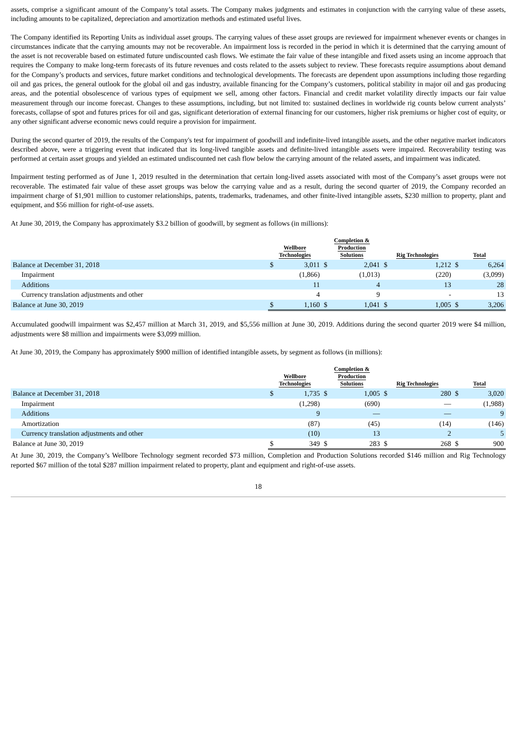assets, comprise a significant amount of the Company’s total assets. The Company makes judgments and estimates in conjunction with the carrying value of these assets, including amounts to be capitalized, depreciation and amortization methods and estimated useful lives.
The Company identified its Reporting Units as individual asset groups. The carrying values of these asset groups are reviewed for impairment whenever events or changes in circumstances indicate that the carrying amounts may not be recoverable. An impairment loss is recorded in the period in which it is determined that the carrying amount of the asset is not recoverable based on estimated future undiscounted cash flows. We estimate the fair value of these intangible and fixed assets using an income approach that requires the Company to make long-term forecasts of its future revenues and costs related to the assets subject to review. These forecasts require assumptions about demand for the Company’s products and services, future market conditions and technological developments. The forecasts are dependent upon assumptions including those regarding oil and gas prices, the general outlook for the global oil and gas industry, available financing for the Company’s customers, political stability in major oil and gas producing areas, and the potential obsolescence of various types of equipment we sell, among other factors. Financial and credit market volatility directly impacts our fair value measurement through our income forecast. Changes to these assumptions, including, but not limited to: sustained declines in worldwide rig counts below current analysts’ forecasts, collapse of spot and futures prices for oil and gas, significant deterioration of external financing for our customers, higher risk premiums or higher cost of equity, or any other significant adverse economic news could require a provision for impairment.
During the second quarter of 2019, the results of the Company's test for impairment of goodwill and indefinite-lived intangible assets, and the other negative market indicators described above, were a triggering event that indicated that its long-lived tangible assets and definite-lived intangible assets were impaired. Recoverability testing was performed at certain asset groups and yielded an estimated undiscounted net cash flow below the carrying amount of the related assets, and impairment was indicated.
Impairment testing performed as of June 1, 2019 resulted in the determination that certain long-lived assets associated with most of the Company’s asset groups were not recoverable. The estimated fair value of these asset groups was below the carrying value and as a result, during the second quarter of 2019, the Company recorded an impairment charge of $1,901 million to customer relationships, patents, trademarks, tradenames, and other finite-lived intangible assets, $230 million to property, plant and equipment, and $56 million for right-of-use assets.
At June 30, 2019, the Company has approximately $3.2 billion of goodwill, by segment as follows (in millions):
| | Wellbore Technologies | | Completion & Production Solutions | | Rig Technologies | | Total | |
| --- | --- | --- | --- | --- | --- | --- | --- | --- |
| Balance at December 31, 2018 | $ | 3,011 | $ | 2,041 | $ | 1,212 | $ | 6,264 |
| Impairment | | (1,866) | | (1,013) | | (220) | | (3,099) |
| Additions | | 11 | | 4 | | 13 | | 28 |
| Currency translation adjustments and other | | 4 | | 9 | | - | | 13 |
| Balance at June 30, 2019 | $ | 1,160 | $ | 1,041 | $ | 1,005 | $ | 3,206 |
Accumulated goodwill impairment was $2,457 million at March 31, 2019, and $5,556 million at June 30, 2019. Additions during the second quarter 2019 were $4 million, adjustments were $8 million and impairments were $3,099 million.
At June 30, 2019, the Company has approximately $900 million of identified intangible assets, by segment as follows (in millions):
| | Wellbore Technologies | | Completion & Production Solutions | | Rig Technologies | | Total | |
| --- | --- | --- | --- | --- | --- | --- | --- | --- |
| Balance at December 31, 2018 | $ | 1,735 | $ | 1,005 | $ | 280 | $ | 3,020 |
| Impairment | | (1,298) | | (690) | | — | | (1,988) |
| Additions | | 9 | | — | | — | | 9 |
| Amortization | | (87) | | (45) | | (14) | | (146) |
| Currency translation adjustments and other | | (10) | | 13 | | 2 | | 5 |
| Balance at June 30, 2019 | $ | 349 | $ | 283 | $ | 268 | $ | 900 |
At June 30, 2019, the Company’s Wellbore Technology segment recorded $73 million, Completion and Production Solutions recorded $146 million and Rig Technology reported $67 million of the total $287 million impairment related to property, plant and equipment and right-of-use assets.
18